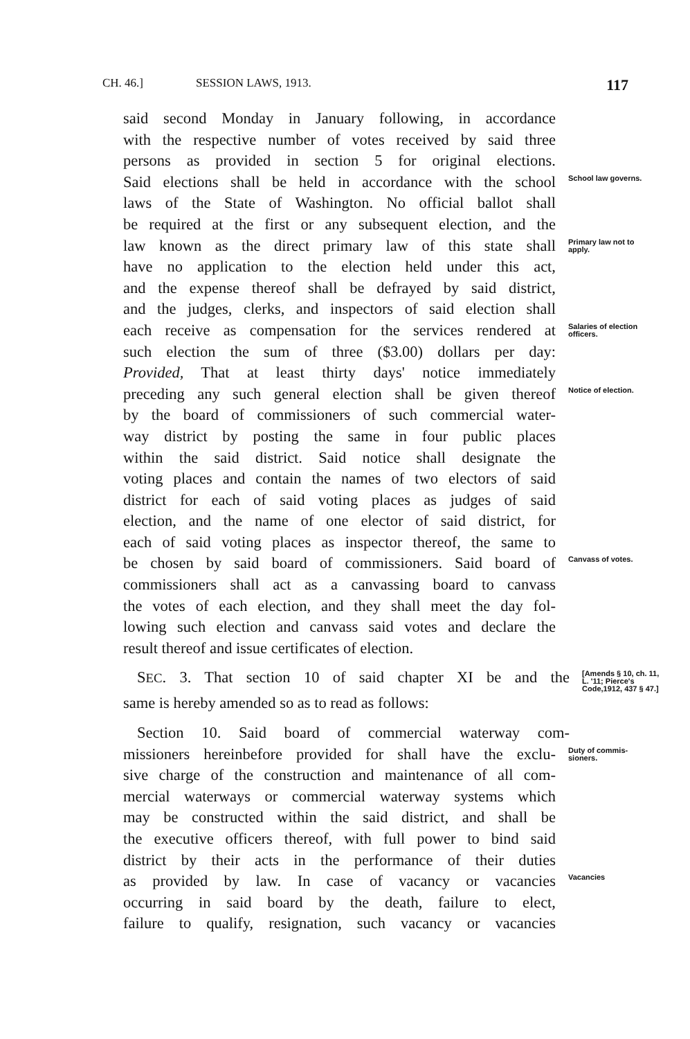CH. 46.] SESSION LAWS, 1913. 117
said second Monday in January following, in accordance
with the respective number of votes received by said three
persons as provided in section 5 for original elections.
Said elections shall be held in accordance with the school
School law governs.
laws of the State of Washington. No official ballot shall
be required at the first or any subsequent election, and the
law known as the direct primary law of this state shall
Primary law not to apply.
have no application to the election held under this act,
and the expense thereof shall be defrayed by said district,
and the judges, clerks, and inspectors of said election shall
each receive as compensation for the services rendered at
Salaries of election officers.
such election the sum of three ($3.00) dollars per day:
Provided, That at least thirty days' notice immediately
preceding any such general election shall be given thereof
Notice of election.
by the board of commissioners of such commercial water-
way district by posting the same in four public places
within the said district. Said notice shall designate the
voting places and contain the names of two electors of said
district for each of said voting places as judges of said
election, and the name of one elector of said district, for
each of said voting places as inspector thereof, the same to
be chosen by said board of commissioners. Said board of
Canvass of votes.
commissioners shall act as a canvassing board to canvass
the votes of each election, and they shall meet the day fol-
lowing such election and canvass said votes and declare the
result thereof and issue certificates of election.
SEC. 3. That section 10 of said chapter XI be and the
[Amends § 10, ch. 11, L. '11; Pierce's Code,1912, 437 § 47.]
same is hereby amended so as to read as follows:
Section 10. Said board of commercial waterway com-
missioners hereinbefore provided for shall have the exclu-
Duty of commis-sioners.
sive charge of the construction and maintenance of all com-
mercial waterways or commercial waterway systems which
may be constructed within the said district, and shall be
the executive officers thereof, with full power to bind said
district by their acts in the performance of their duties
as provided by law. In case of vacancy or vacancies
Vacancies
occurring in said board by the death, failure to elect,
failure to qualify, resignation, such vacancy or vacancies